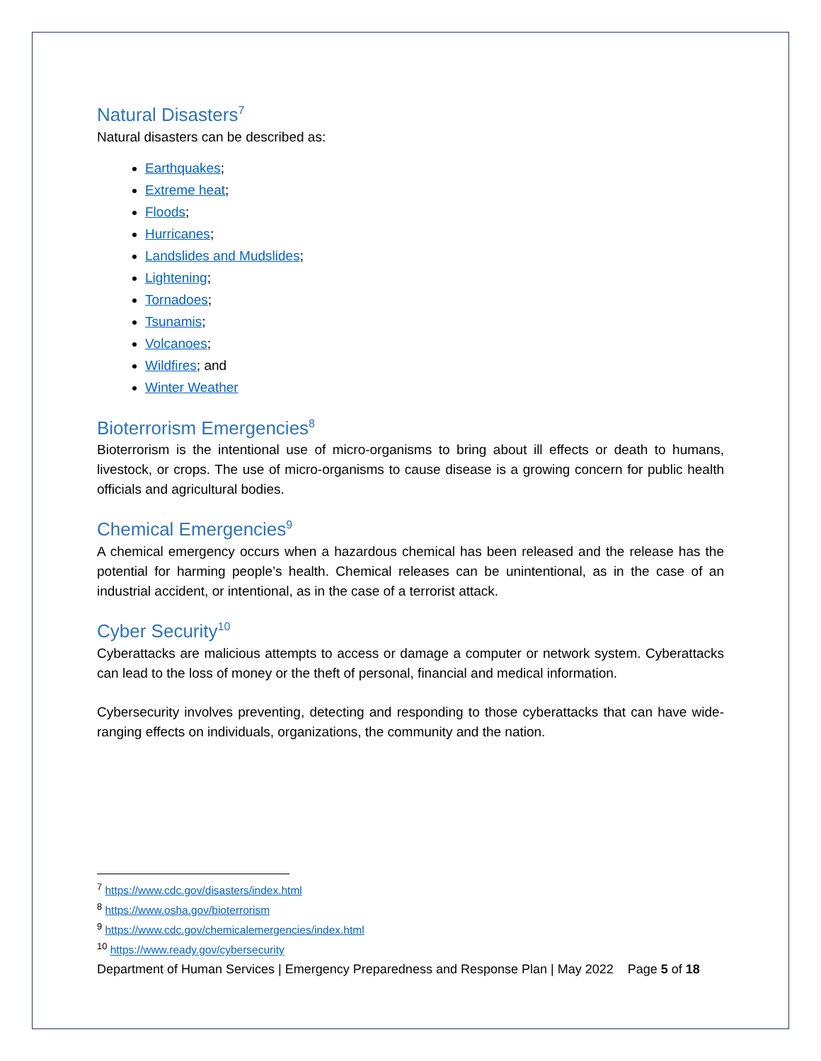Natural Disasters<sup>7</sup>
Natural disasters can be described as:
Earthquakes;
Extreme heat;
Floods;
Hurricanes;
Landslides and Mudslides;
Lightening;
Tornadoes;
Tsunamis;
Volcanoes;
Wildfires; and
Winter Weather
Bioterrorism Emergencies<sup>8</sup>
Bioterrorism is the intentional use of micro-organisms to bring about ill effects or death to humans, livestock, or crops. The use of micro-organisms to cause disease is a growing concern for public health officials and agricultural bodies.
Chemical Emergencies<sup>9</sup>
A chemical emergency occurs when a hazardous chemical has been released and the release has the potential for harming people’s health. Chemical releases can be unintentional, as in the case of an industrial accident, or intentional, as in the case of a terrorist attack.
Cyber Security<sup>10</sup>
Cyberattacks are malicious attempts to access or damage a computer or network system. Cyberattacks can lead to the loss of money or the theft of personal, financial and medical information.
Cybersecurity involves preventing, detecting and responding to those cyberattacks that can have wide-ranging effects on individuals, organizations, the community and the nation.
<sup>7</sup> https://www.cdc.gov/disasters/index.html
<sup>8</sup> https://www.osha.gov/bioterrorism
<sup>9</sup> https://www.cdc.gov/chemicalemergencies/index.html
<sup>10</sup> https://www.ready.gov/cybersecurity
Department of Human Services | Emergency Preparedness and Response Plan | May 2022 Page 5 of 18